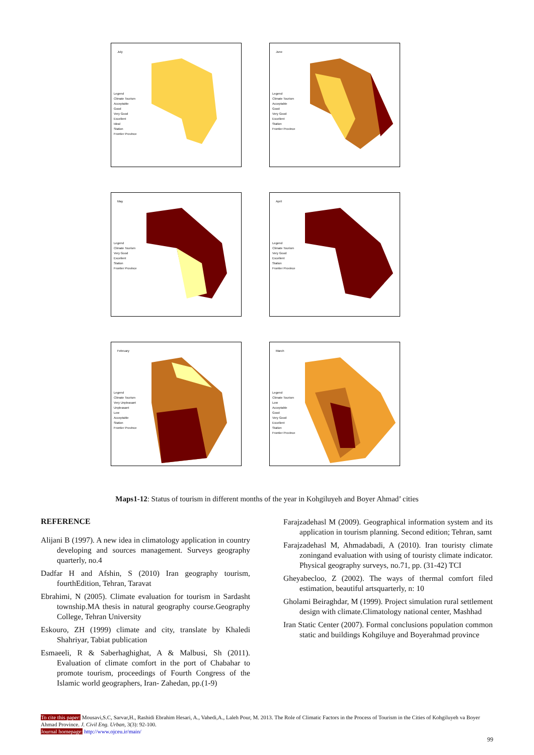July
Legend
Climate Tourism
Acceptable
Good
Very Good
Excellent
Ideal
Station
Frontier Province
June
Legend
Climate Tourism
Acceptable
Good
Very Good
Excellent
Station
Frontier Province
May
Legend
Climate Tourism
Very Good
Excellent
Station
Frontier Province
April
Legend
Climate Tourism
Very Good
Excellent
Station
Frontier Province
February
Legend
Climate Tourism
Very Unpleasant
Unpleasant
Low
Acceptable
Station
Frontier Province
March
Legend
Climate Tourism
Low
Acceptable
Good
Very Good
Excellent
Station
Frontier Province
Maps1-12: Status of tourism in different months of the year in Kohgiluyeh and Boyer Ahmad’ cities
REFERENCE
Alijani B (1997). A new idea in climatology application in country developing and sources management. Surveys geography quarterly, no.4
Dadfar H and Afshin, S (2010) Iran geography tourism, fourthEdition, Tehran, Taravat
Ebrahimi, N (2005). Climate evaluation for tourism in Sardasht township.MA thesis in natural geography course.Geography College, Tehran University
Eskouro, ZH (1999) climate and city, translate by Khaledi Shahriyar, Tabiat publication
Esmaeeli, R & Saberhaghighat, A & Malbusi, Sh (2011). Evaluation of climate comfort in the port of Chabahar to promote tourism, proceedings of Fourth Congress of the Islamic world geographers, Iran- Zahedan, pp.(1-9)
Farajzadehasl M (2009). Geographical information system and its application in tourism planning. Second edition; Tehran, samt
Farajzadehasl M, Ahmadabadi, A (2010). Iran touristy climate zoningand evaluation with using of touristy climate indicator. Physical geography surveys, no.71, pp. (31-42) TCI
Gheyabecloo, Z (2002). The ways of thermal comfort filed estimation, beautiful artsquarterly, n: 10
Gholami Beiraghdar, M (1999). Project simulation rural settlement design with climate.Climatology national center, Mashhad
Iran Static Center (2007). Formal conclusions population common static and buildings Kohgiluye and Boyerahmad province
To cite this paper: Mousavi,S.C, Sarvar,H., Rashidi Ebrahim Hesari, A., Vahedi,A., Laleh Pour, M. 2013. The Role of Climatic Factors in the Process of Tourism in the Cities of Kohgiluyeh va Boyer Ahmad Province. J. Civil Eng. Urban, 3(3): 92-100.
Journal homepage: http://www.ojceu.ir/main/
99